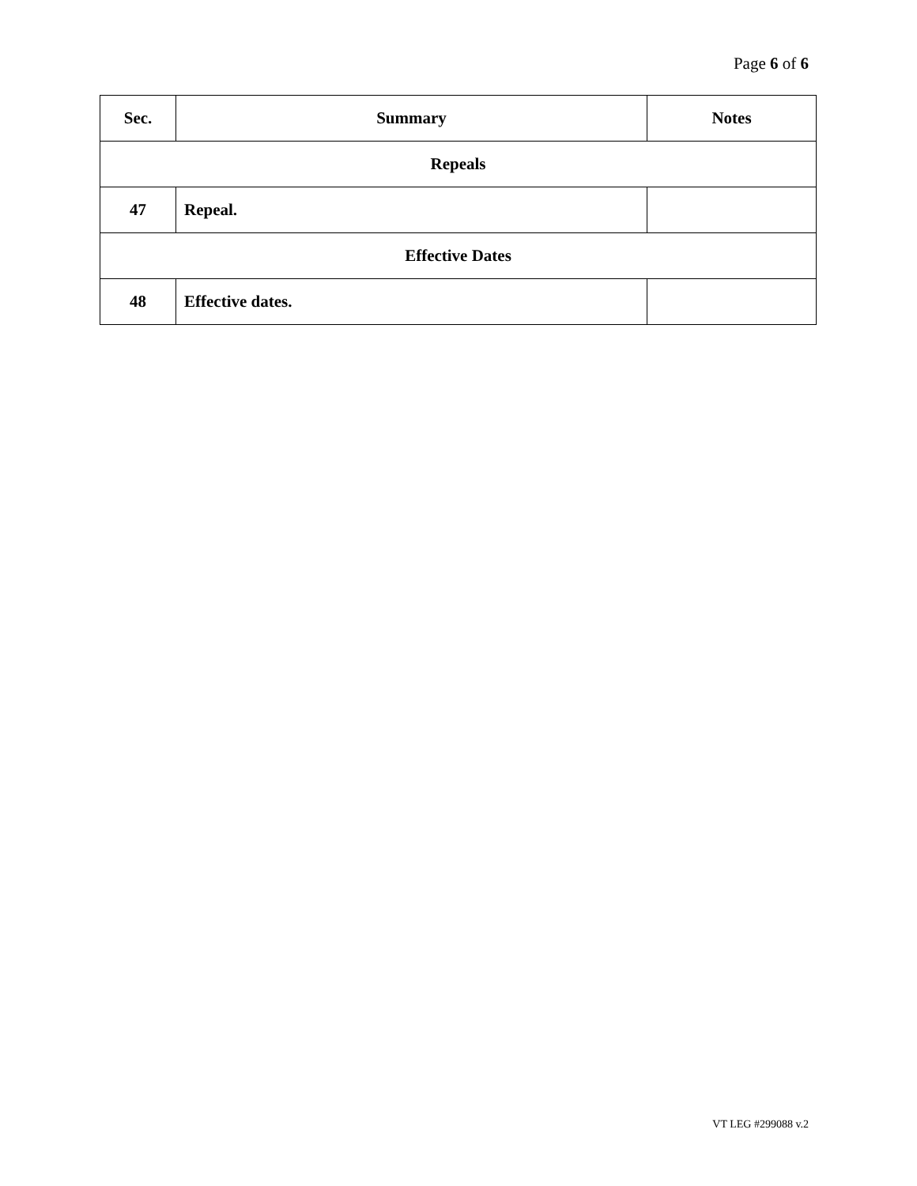Page 6 of 6
| Sec. | Summary | Notes |
| --- | --- | --- |
| Repeals | | |
| 47 | Repeal. | |
| Effective Dates | | |
| 48 | Effective dates. | |
VT LEG #299088 v.2